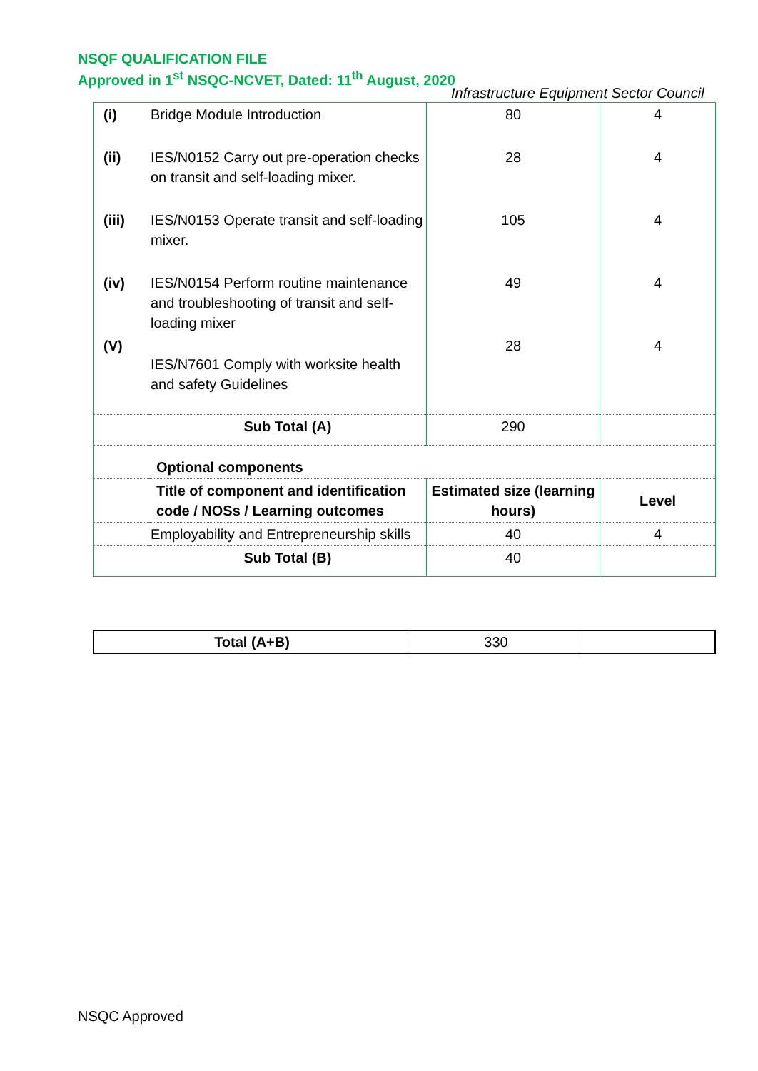NSQF QUALIFICATION FILE
Approved in 1<sup>st</sup> NSQC-NCVET, Dated: 11<sup>th</sup> August, 2020
Infrastructure Equipment Sector Council
| (i) | Bridge Module Introduction | 80 | 4 |
| (ii) | IES/N0152 Carry out pre-operation checks on transit and self-loading mixer. | 28 | 4 |
| (iii) | IES/N0153 Operate transit and self-loading mixer. | 105 | 4 |
| (iv) | IES/N0154 Perform routine maintenance and troubleshooting of transit and self-loading mixer | 49 | 4 |
| (V) | IES/N7601 Comply with worksite health and safety Guidelines | 28 | 4 |
| | Sub Total (A) | 290 | |
| | Optional components | | |
| | Title of component and identification code / NOSs / Learning outcomes | Estimated size (learning hours) | Level |
| | Employability and Entrepreneurship skills | 40 | 4 |
| | Sub Total (B) | 40 | |
| Total (A+B) | 330 | |
NSQC Approved